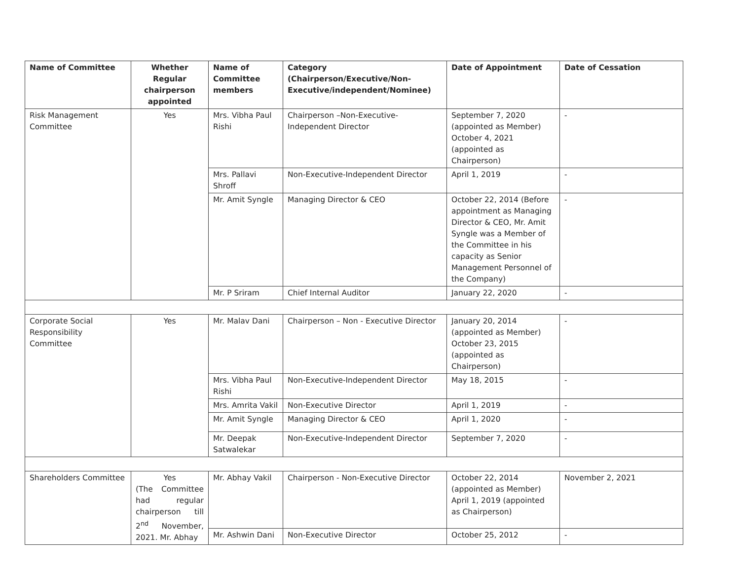| Name of Committee | Whether Regular chairperson appointed | Name of Committee members | Category (Chairperson/Executive/Non-Executive/independent/Nominee) | Date of Appointment | Date of Cessation |
| --- | --- | --- | --- | --- | --- |
| Risk Management Committee | Yes | Mrs. Vibha Paul Rishi | Chairperson –Non-Executive-Independent Director | September 7, 2020 (appointed as Member) October 4, 2021 (appointed as Chairperson) | - |
| | | Mrs. Pallavi Shroff | Non-Executive-Independent Director | April 1, 2019 | - |
| | | Mr. Amit Syngle | Managing Director & CEO | October 22, 2014 (Before appointment as Managing Director & CEO, Mr. Amit Syngle was a Member of the Committee in his capacity as Senior Management Personnel of the Company) | - |
| | | Mr. P Sriram | Chief Internal Auditor | January 22, 2020 | - |
| Corporate Social Responsibility Committee | Yes | Mr. Malav Dani | Chairperson – Non - Executive Director | January 20, 2014 (appointed as Member) October 23, 2015 (appointed as Chairperson) | - |
| | | Mrs. Vibha Paul Rishi | Non-Executive-Independent Director | May 18, 2015 | - |
| | | Mrs. Amrita Vakil | Non-Executive Director | April 1, 2019 | - |
| | | Mr. Amit Syngle | Managing Director & CEO | April 1, 2020 | - |
| | | Mr. Deepak Satwalekar | Non-Executive-Independent Director | September 7, 2020 | - |
| Shareholders Committee | Yes (The Committee had regular chairperson till 2<sup>nd</sup> November, 2021. Mr. Abhay | Mr. Abhay Vakil | Chairperson - Non-Executive Director | October 22, 2014 (appointed as Member) April 1, 2019 (appointed as Chairperson) | November 2, 2021 |
| | | Mr. Ashwin Dani | Non-Executive Director | October 25, 2012 | - |